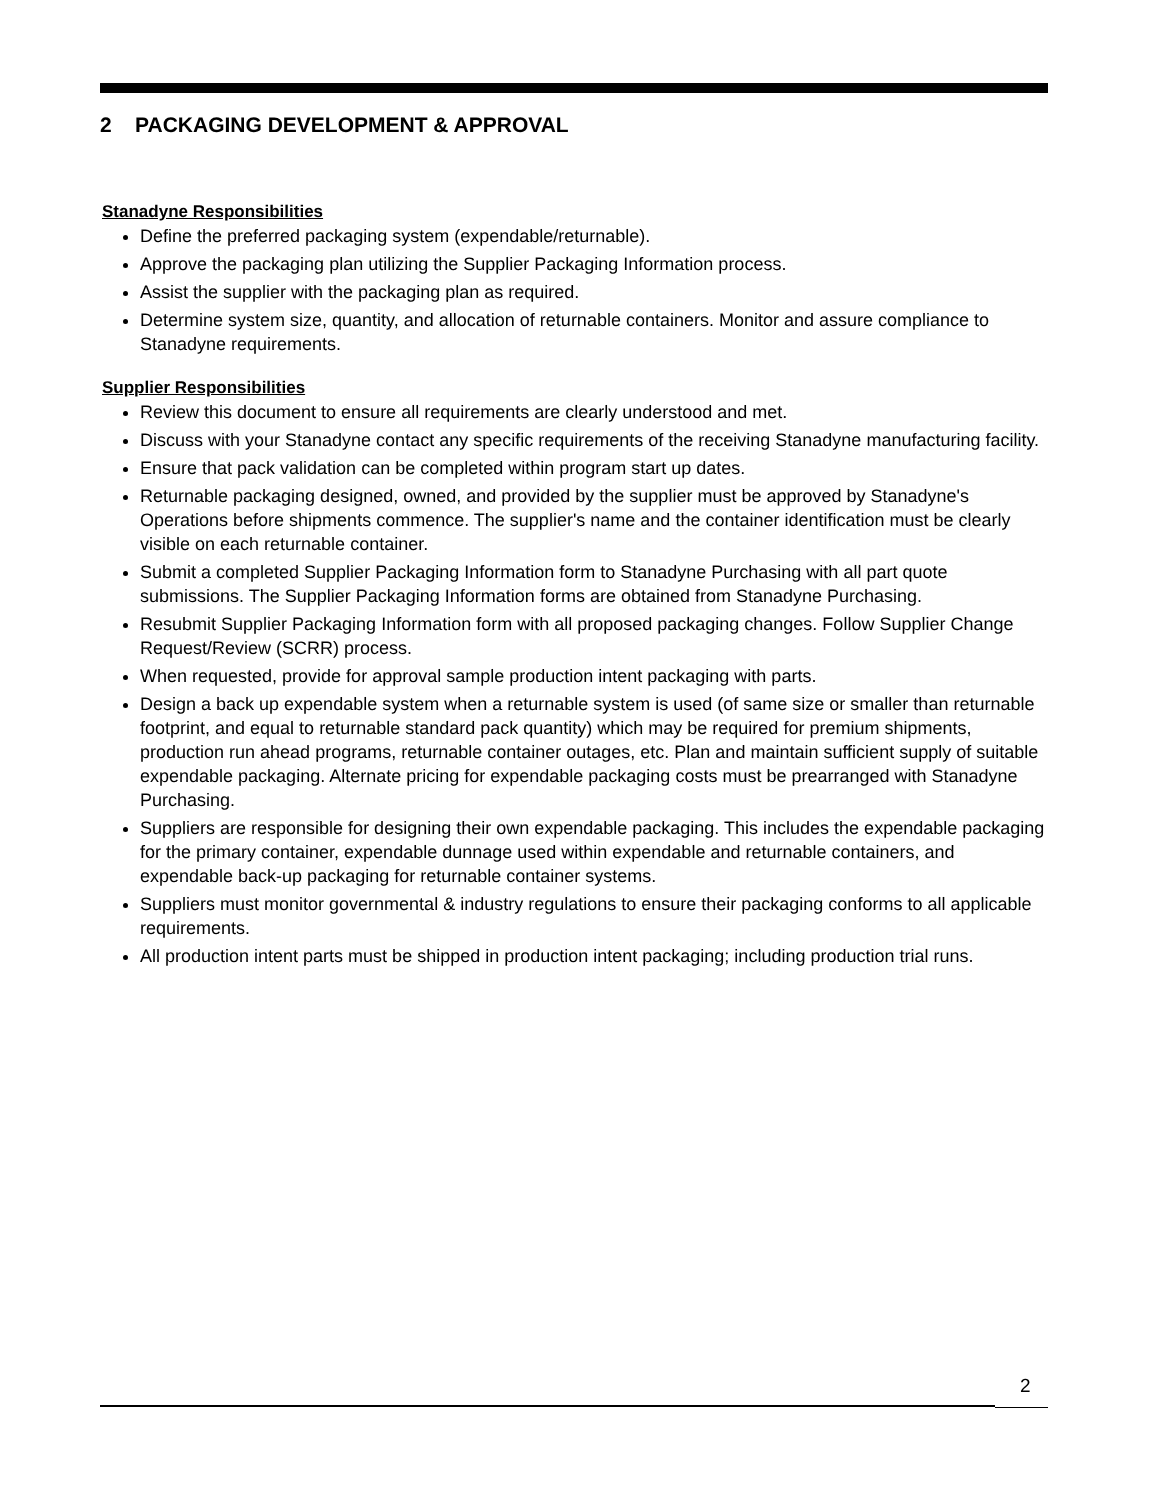2 PACKAGING DEVELOPMENT & APPROVAL
Stanadyne Responsibilities
Define the preferred packaging system (expendable/returnable).
Approve the packaging plan utilizing the Supplier Packaging Information process.
Assist the supplier with the packaging plan as required.
Determine system size, quantity, and allocation of returnable containers. Monitor and assure compliance to Stanadyne requirements.
Supplier Responsibilities
Review this document to ensure all requirements are clearly understood and met.
Discuss with your Stanadyne contact any specific requirements of the receiving Stanadyne manufacturing facility.
Ensure that pack validation can be completed within program start up dates.
Returnable packaging designed, owned, and provided by the supplier must be approved by Stanadyne's Operations before shipments commence. The supplier's name and the container identification must be clearly visible on each returnable container.
Submit a completed Supplier Packaging Information form to Stanadyne Purchasing with all part quote submissions. The Supplier Packaging Information forms are obtained from Stanadyne Purchasing.
Resubmit Supplier Packaging Information form with all proposed packaging changes. Follow Supplier Change Request/Review (SCRR) process.
When requested, provide for approval sample production intent packaging with parts.
Design a back up expendable system when a returnable system is used (of same size or smaller than returnable footprint, and equal to returnable standard pack quantity) which may be required for premium shipments, production run ahead programs, returnable container outages, etc. Plan and maintain sufficient supply of suitable expendable packaging. Alternate pricing for expendable packaging costs must be prearranged with Stanadyne Purchasing.
Suppliers are responsible for designing their own expendable packaging. This includes the expendable packaging for the primary container, expendable dunnage used within expendable and returnable containers, and expendable back-up packaging for returnable container systems.
Suppliers must monitor governmental & industry regulations to ensure their packaging conforms to all applicable requirements.
All production intent parts must be shipped in production intent packaging; including production trial runs.
2